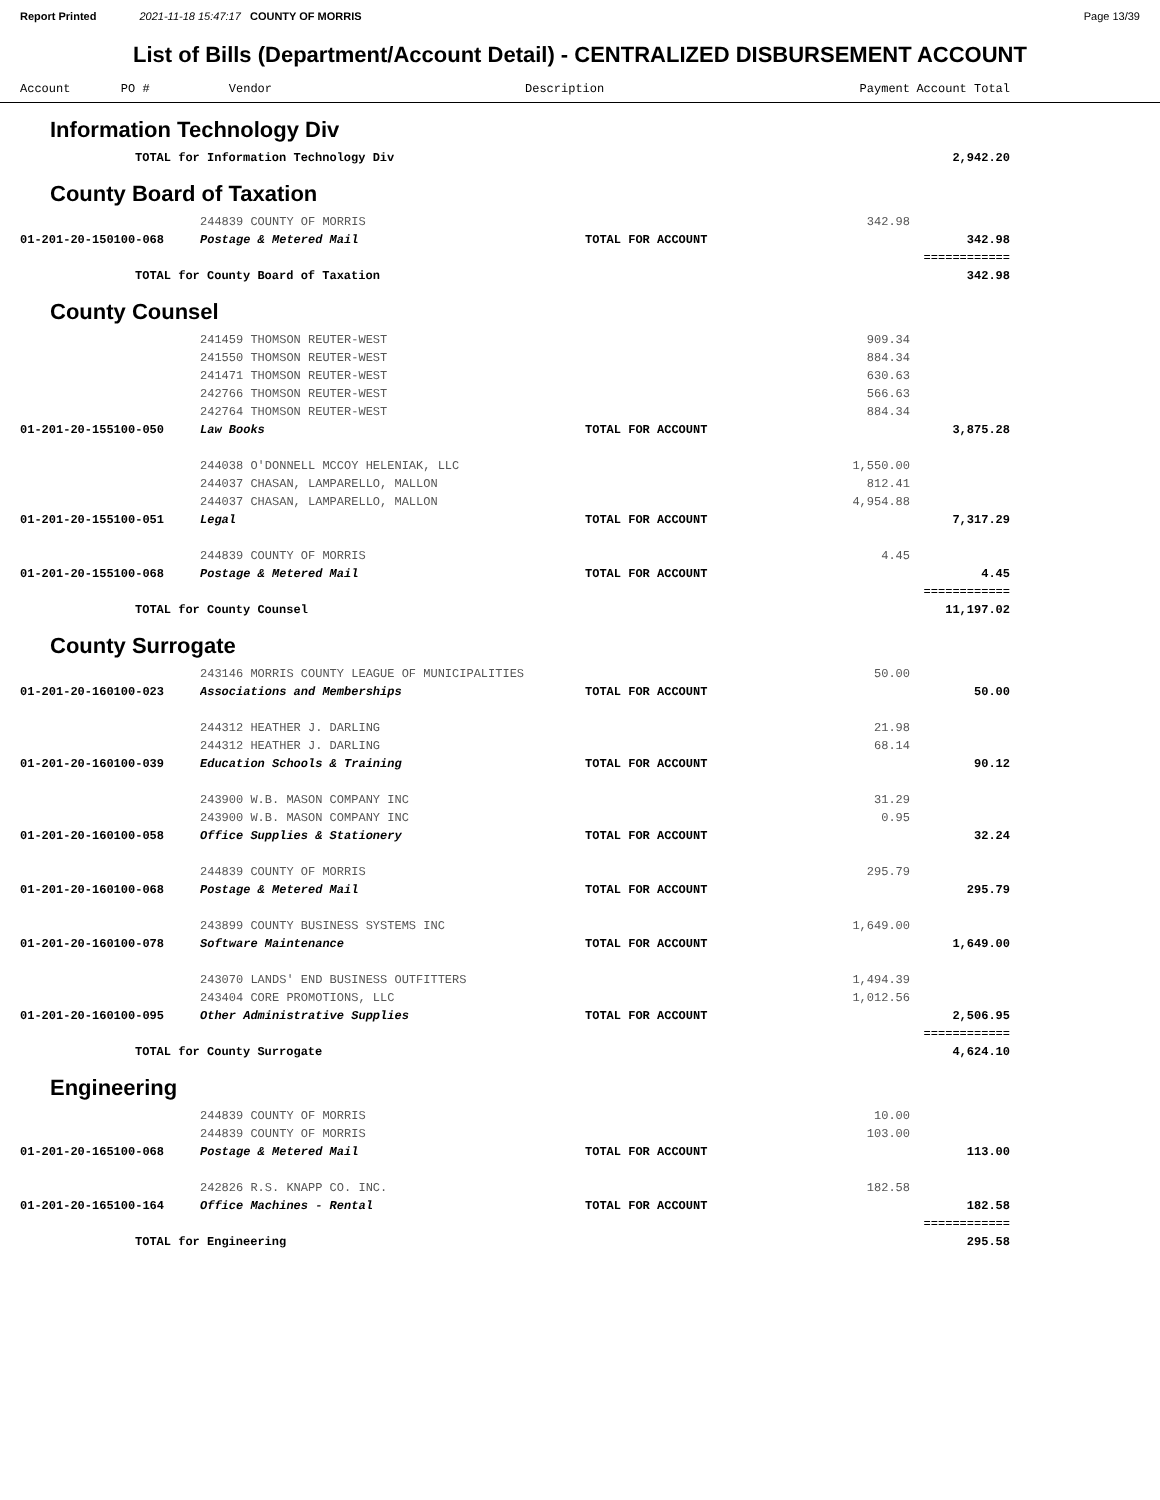Report Printed 2021-11-18 15:47:17 COUNTY OF MORRIS
Page 13/39
List of Bills (Department/Account Detail) - CENTRALIZED DISBURSEMENT ACCOUNT
| | Account PO # | Vendor | Description | Payment | Account Total | |
| --- | --- | --- | --- | --- | --- | --- |
| Information Technology Div | | | | | | |
| | TOTAL for Information Technology Div | | | | 2,942.20 | |
| County Board of Taxation | | | | | | |
| | | 244839 COUNTY OF MORRIS | | 342.98 | | |
| | 01-201-20-150100-068 | Postage & Metered Mail | TOTAL FOR ACCOUNT | | 342.98 | |
| | | | | | ============ | |
| | TOTAL for County Board of Taxation | | | | 342.98 | |
| County Counsel | | | | | | |
| | | 241459 THOMSON REUTER-WEST | | 909.34 | | |
| | | 241550 THOMSON REUTER-WEST | | 884.34 | | |
| | | 241471 THOMSON REUTER-WEST | | 630.63 | | |
| | | 242766 THOMSON REUTER-WEST | | 566.63 | | |
| | | 242764 THOMSON REUTER-WEST | | 884.34 | | |
| | 01-201-20-155100-050 | Law Books | TOTAL FOR ACCOUNT | | 3,875.28 | |
| | | 244038 O'DONNELL MCCOY HELENIAK, LLC | | 1,550.00 | | |
| | | 244037 CHASAN, LAMPARELLO, MALLON | | 812.41 | | |
| | | 244037 CHASAN, LAMPARELLO, MALLON | | 4,954.88 | | |
| | 01-201-20-155100-051 | Legal | TOTAL FOR ACCOUNT | | 7,317.29 | |
| | | 244839 COUNTY OF MORRIS | | 4.45 | | |
| | 01-201-20-155100-068 | Postage & Metered Mail | TOTAL FOR ACCOUNT | | 4.45 | |
| | | | | | ============ | |
| | TOTAL for County Counsel | | | | 11,197.02 | |
| County Surrogate | | | | | | |
| | | 243146 MORRIS COUNTY LEAGUE OF MUNICIPALITIES | | 50.00 | | |
| | 01-201-20-160100-023 | Associations and Memberships | TOTAL FOR ACCOUNT | | 50.00 | |
| | | 244312 HEATHER J. DARLING | | 21.98 | | |
| | | 244312 HEATHER J. DARLING | | 68.14 | | |
| | 01-201-20-160100-039 | Education Schools & Training | TOTAL FOR ACCOUNT | | 90.12 | |
| | | 243900 W.B. MASON COMPANY INC | | 31.29 | | |
| | | 243900 W.B. MASON COMPANY INC | | 0.95 | | |
| | 01-201-20-160100-058 | Office Supplies & Stationery | TOTAL FOR ACCOUNT | | 32.24 | |
| | | 244839 COUNTY OF MORRIS | | 295.79 | | |
| | 01-201-20-160100-068 | Postage & Metered Mail | TOTAL FOR ACCOUNT | | 295.79 | |
| | | 243899 COUNTY BUSINESS SYSTEMS INC | | 1,649.00 | | |
| | 01-201-20-160100-078 | Software Maintenance | TOTAL FOR ACCOUNT | | 1,649.00 | |
| | | 243070 LANDS' END BUSINESS OUTFITTERS | | 1,494.39 | | |
| | | 243404 CORE PROMOTIONS, LLC | | 1,012.56 | | |
| | 01-201-20-160100-095 | Other Administrative Supplies | TOTAL FOR ACCOUNT | | 2,506.95 | |
| | | | | | ============ | |
| | TOTAL for County Surrogate | | | | 4,624.10 | |
| Engineering | | | | | | |
| | | 244839 COUNTY OF MORRIS | | 10.00 | | |
| | | 244839 COUNTY OF MORRIS | | 103.00 | | |
| | 01-201-20-165100-068 | Postage & Metered Mail | TOTAL FOR ACCOUNT | | 113.00 | |
| | | 242826 R.S. KNAPP CO. INC. | | 182.58 | | |
| | 01-201-20-165100-164 | Office Machines - Rental | TOTAL FOR ACCOUNT | | 182.58 | |
| | | | | | ============ | |
| | TOTAL for Engineering | | | | 295.58 | |